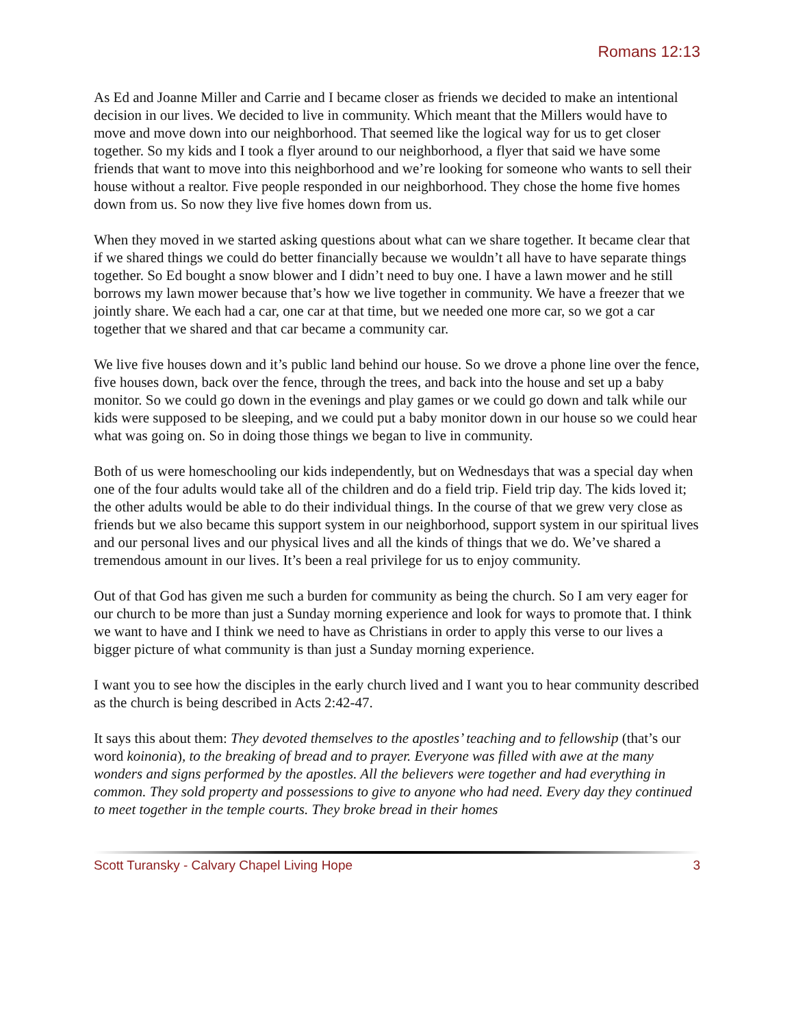Romans 12:13
As Ed and Joanne Miller and Carrie and I became closer as friends we decided to make an intentional decision in our lives. We decided to live in community. Which meant that the Millers would have to move and move down into our neighborhood. That seemed like the logical way for us to get closer together. So my kids and I took a flyer around to our neighborhood, a flyer that said we have some friends that want to move into this neighborhood and we’re looking for someone who wants to sell their house without a realtor. Five people responded in our neighborhood. They chose the home five homes down from us. So now they live five homes down from us.
When they moved in we started asking questions about what can we share together. It became clear that if we shared things we could do better financially because we wouldn’t all have to have separate things together. So Ed bought a snow blower and I didn’t need to buy one. I have a lawn mower and he still borrows my lawn mower because that’s how we live together in community. We have a freezer that we jointly share. We each had a car, one car at that time, but we needed one more car, so we got a car together that we shared and that car became a community car.
We live five houses down and it’s public land behind our house. So we drove a phone line over the fence, five houses down, back over the fence, through the trees, and back into the house and set up a baby monitor. So we could go down in the evenings and play games or we could go down and talk while our kids were supposed to be sleeping, and we could put a baby monitor down in our house so we could hear what was going on. So in doing those things we began to live in community.
Both of us were homeschooling our kids independently, but on Wednesdays that was a special day when one of the four adults would take all of the children and do a field trip. Field trip day. The kids loved it; the other adults would be able to do their individual things. In the course of that we grew very close as friends but we also became this support system in our neighborhood, support system in our spiritual lives and our personal lives and our physical lives and all the kinds of things that we do. We’ve shared a tremendous amount in our lives. It’s been a real privilege for us to enjoy community.
Out of that God has given me such a burden for community as being the church. So I am very eager for our church to be more than just a Sunday morning experience and look for ways to promote that. I think we want to have and I think we need to have as Christians in order to apply this verse to our lives a bigger picture of what community is than just a Sunday morning experience.
I want you to see how the disciples in the early church lived and I want you to hear community described as the church is being described in Acts 2:42-47.
It says this about them: They devoted themselves to the apostles’ teaching and to fellowship (that’s our word koinonia), to the breaking of bread and to prayer. Everyone was filled with awe at the many wonders and signs performed by the apostles. All the believers were together and had everything in common. They sold property and possessions to give to anyone who had need. Every day they continued to meet together in the temple courts. They broke bread in their homes
Scott Turansky - Calvary Chapel Living Hope 3